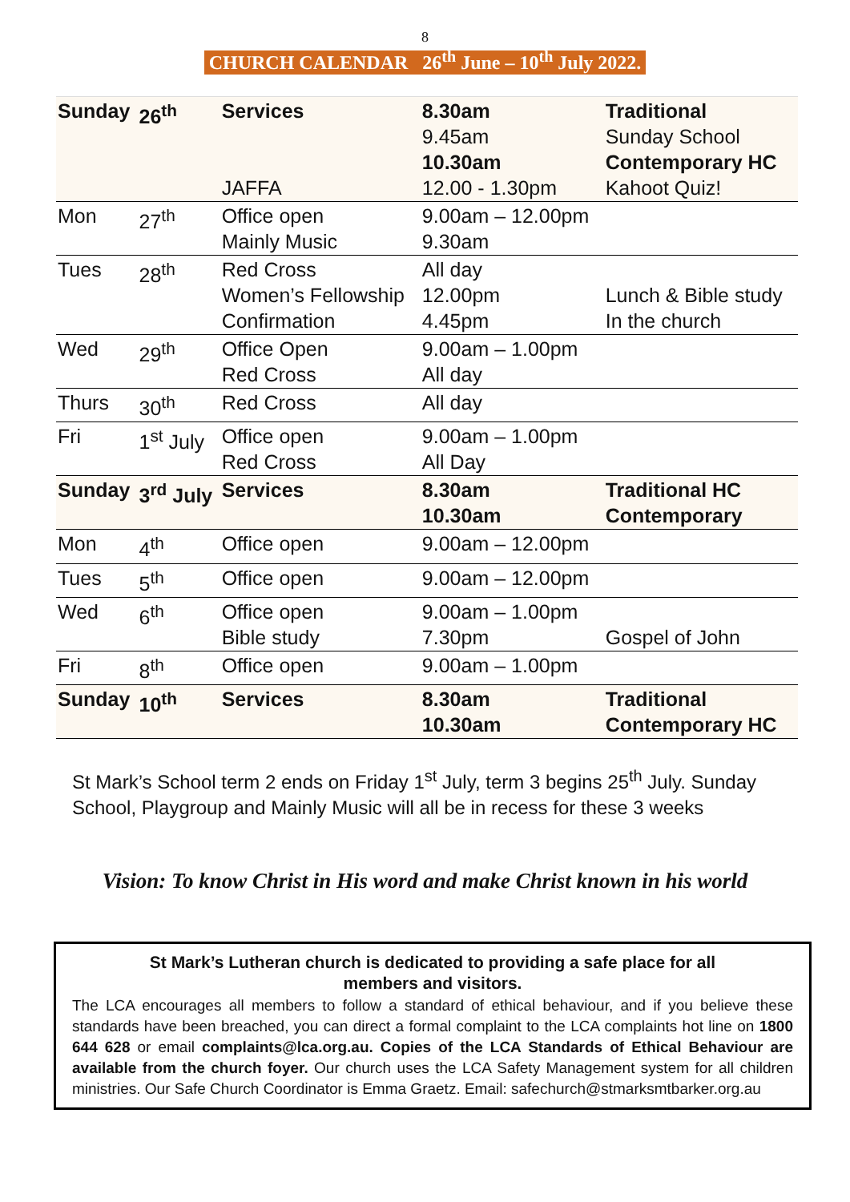8
CHURCH CALENDAR 26<sup>th</sup> June – 10<sup>th</sup> July 2022.
| Sunday | 26<sup>th</sup> | Services JAFFA | 8.30am 9.45am 10.30am 12.00 - 1.30pm | Traditional Sunday School Contemporary HC Kahoot Quiz! |
| Mon | 27<sup>th</sup> | Office open Mainly Music | 9.00am – 12.00pm 9.30am | |
| Tues | 28<sup>th</sup> | Red Cross Women’s Fellowship Confirmation | All day 12.00pm 4.45pm | Lunch & Bible study In the church |
| Wed | 29<sup>th</sup> | Office Open Red Cross | 9.00am – 1.00pm All day | |
| Thurs | 30<sup>th</sup> | Red Cross | All day | |
| Fri | 1<sup>st</sup> July | Office open Red Cross | 9.00am – 1.00pm All Day | |
| Sunday | 3<sup>rd</sup> July | Services | 8.30am 10.30am | Traditional HC Contemporary |
| Mon | 4<sup>th</sup> | Office open | 9.00am – 12.00pm | |
| Tues | 5<sup>th</sup> | Office open | 9.00am – 12.00pm | |
| Wed | 6<sup>th</sup> | Office open Bible study | 9.00am – 1.00pm 7.30pm | Gospel of John |
| Fri | 8<sup>th</sup> | Office open | 9.00am – 1.00pm | |
| Sunday | 10<sup>th</sup> | Services | 8.30am 10.30am | Traditional Contemporary HC |
St Mark’s School term 2 ends on Friday 1<sup>st</sup> July, term 3 begins 25<sup>th</sup> July. Sunday School, Playgroup and Mainly Music will all be in recess for these 3 weeks
Vision: To know Christ in His word and make Christ known in his world
St Mark’s Lutheran church is dedicated to providing a safe place for all
members and visitors.
The LCA encourages all members to follow a standard of ethical behaviour, and if you believe these standards have been breached, you can direct a formal complaint to the LCA complaints hot line on 1800 644 628 or email complaints@lca.org.au. Copies of the LCA Standards of Ethical Behaviour are available from the church foyer. Our church uses the LCA Safety Management system for all children ministries. Our Safe Church Coordinator is Emma Graetz. Email: safechurch@stmarksmtbarker.org.au